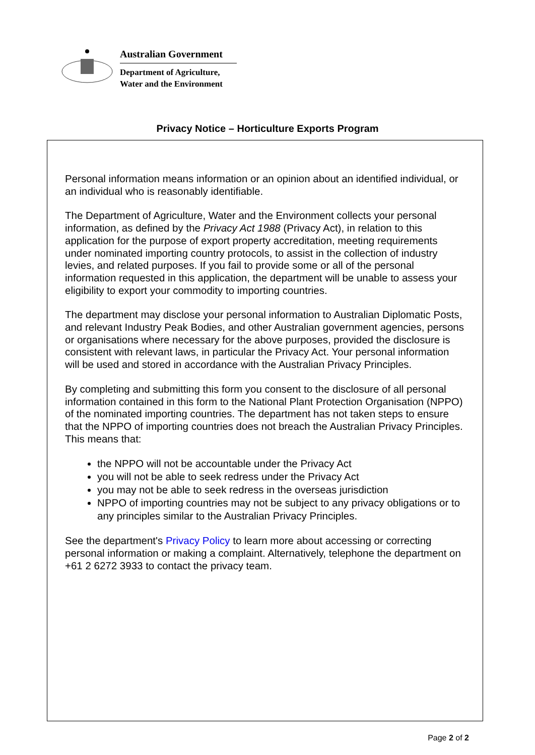Australian Government
Department of Agriculture,
Water and the Environment
Privacy Notice – Horticulture Exports Program
Personal information means information or an opinion about an identified individual, or an individual who is reasonably identifiable.
The Department of Agriculture, Water and the Environment collects your personal information, as defined by the Privacy Act 1988 (Privacy Act), in relation to this application for the purpose of export property accreditation, meeting requirements under nominated importing country protocols, to assist in the collection of industry levies, and related purposes. If you fail to provide some or all of the personal information requested in this application, the department will be unable to assess your eligibility to export your commodity to importing countries.
The department may disclose your personal information to Australian Diplomatic Posts, and relevant Industry Peak Bodies, and other Australian government agencies, persons or organisations where necessary for the above purposes, provided the disclosure is consistent with relevant laws, in particular the Privacy Act. Your personal information will be used and stored in accordance with the Australian Privacy Principles.
By completing and submitting this form you consent to the disclosure of all personal information contained in this form to the National Plant Protection Organisation (NPPO) of the nominated importing countries. The department has not taken steps to ensure that the NPPO of importing countries does not breach the Australian Privacy Principles. This means that:
the NPPO will not be accountable under the Privacy Act
you will not be able to seek redress under the Privacy Act
you may not be able to seek redress in the overseas jurisdiction
NPPO of importing countries may not be subject to any privacy obligations or to any principles similar to the Australian Privacy Principles.
See the department's Privacy Policy to learn more about accessing or correcting personal information or making a complaint. Alternatively, telephone the department on +61 2 6272 3933 to contact the privacy team.
Page 2 of 2